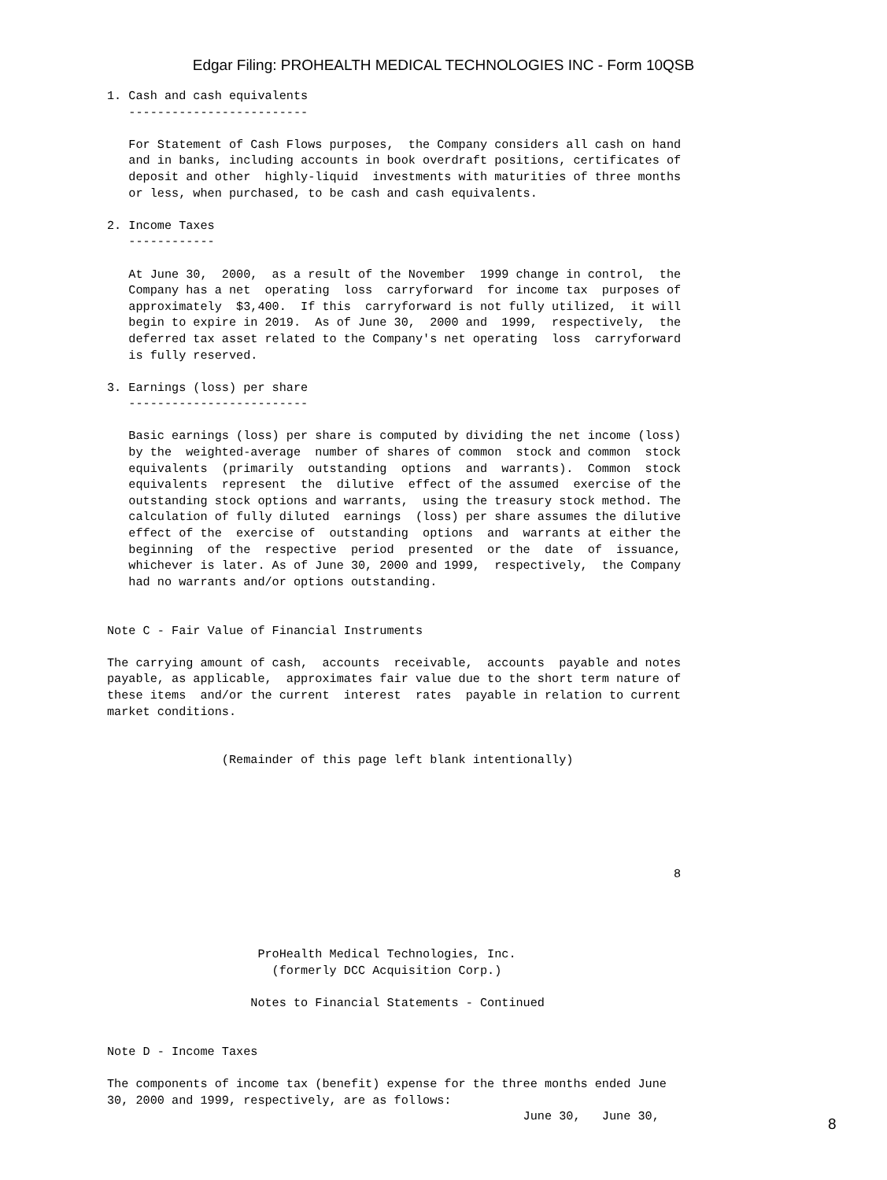Edgar Filing: PROHEALTH MEDICAL TECHNOLOGIES INC - Form 10QSB
1. Cash and cash equivalents
   -------------------------

   For Statement of Cash Flows purposes,  the Company considers all cash on hand
   and in banks, including accounts in book overdraft positions, certificates of
   deposit and other  highly-liquid  investments with maturities of three months
   or less, when purchased, to be cash and cash equivalents.

2. Income Taxes
   ------------

   At June 30,  2000,  as a result of the November  1999 change in control,  the
   Company has a net  operating  loss  carryforward  for income tax  purposes of
   approximately  $3,400.  If this  carryforward is not fully utilized,  it will
   begin to expire in 2019.  As of June 30,  2000 and  1999,  respectively,  the
   deferred tax asset related to the Company's net operating  loss  carryforward
   is fully reserved.

3. Earnings (loss) per share
   -------------------------

   Basic earnings (loss) per share is computed by dividing the net income (loss)
   by the  weighted-average  number of shares of common  stock and common  stock
   equivalents  (primarily  outstanding  options  and  warrants).  Common  stock
   equivalents  represent  the  dilutive  effect of the assumed  exercise of the
   outstanding stock options and warrants,  using the treasury stock method. The
   calculation of fully diluted  earnings  (loss) per share assumes the dilutive
   effect of the  exercise of  outstanding  options  and  warrants at either the
   beginning  of the  respective  period  presented  or the  date  of  issuance,
   whichever is later. As of June 30, 2000 and 1999,  respectively,  the Company
   had no warrants and/or options outstanding.


Note C - Fair Value of Financial Instruments

The carrying amount of cash,  accounts  receivable,  accounts  payable and notes
payable, as applicable,  approximates fair value due to the short term nature of
these items  and/or the current  interest  rates  payable in relation to current
market conditions.


                (Remainder of this page left blank intentionally)






                                                                               8




                     ProHealth Medical Technologies, Inc.
                       (formerly DCC Acquisition Corp.)

                    Notes to Financial Statements - Continued


Note D - Income Taxes

The components of income tax (benefit) expense for the three months ended June
30, 2000 and 1999, respectively, are as follows:
                                                          June 30,   June 30,
8